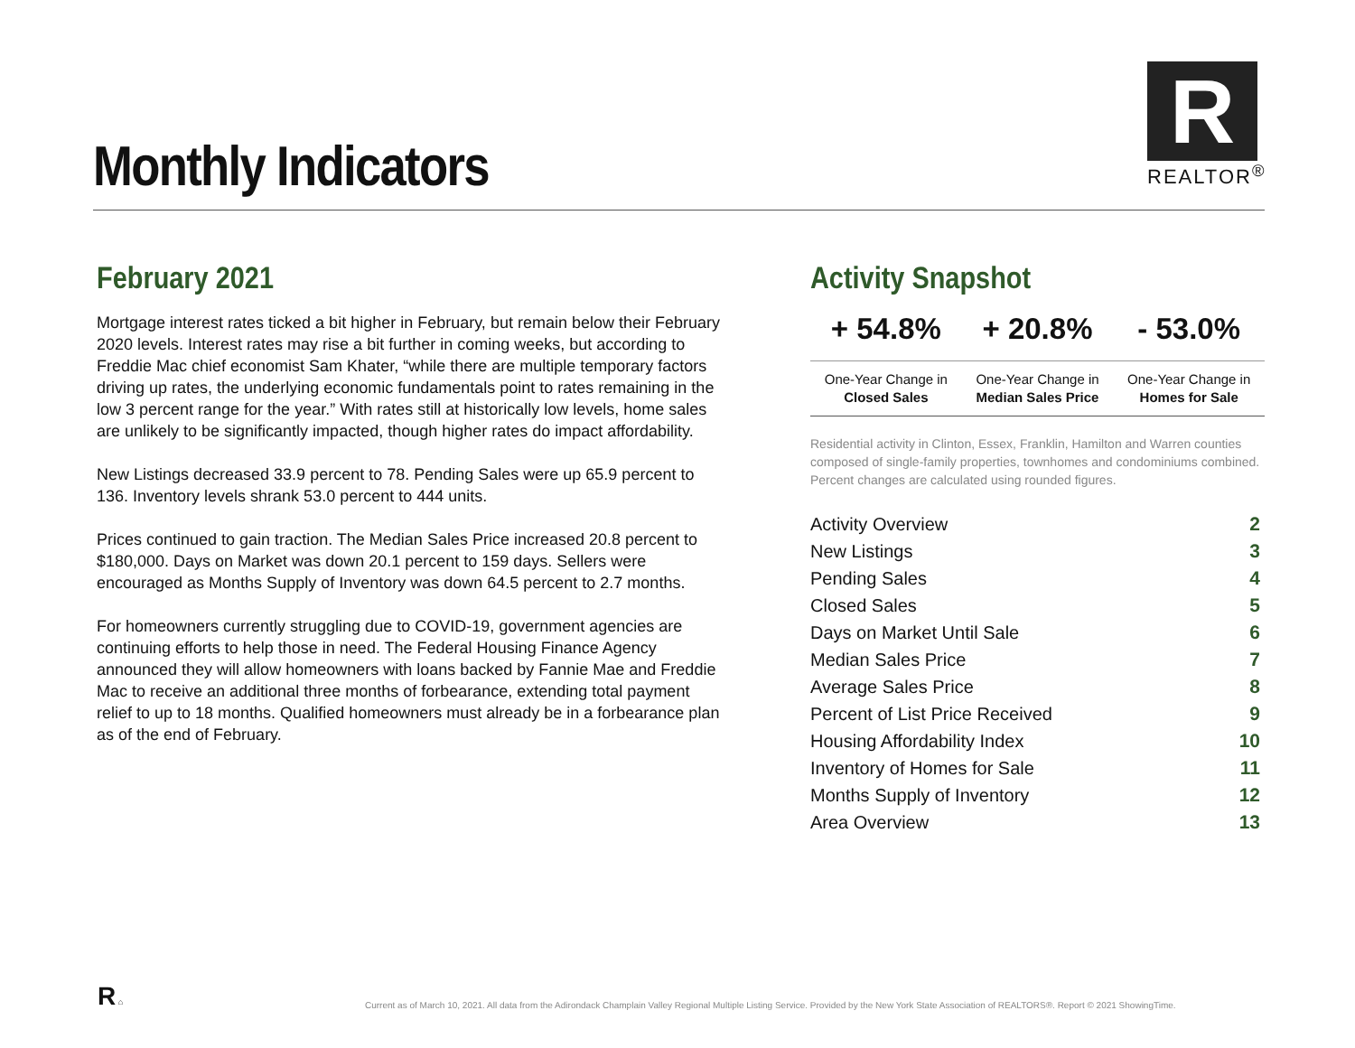Monthly Indicators
R
REALTOR<sup>®</sup>
February 2021
Mortgage interest rates ticked a bit higher in February, but remain below their February 2020 levels. Interest rates may rise a bit further in coming weeks, but according to Freddie Mac chief economist Sam Khater, “while there are multiple temporary factors driving up rates, the underlying economic fundamentals point to rates remaining in the low 3 percent range for the year.” With rates still at historically low levels, home sales are unlikely to be significantly impacted, though higher rates do impact affordability.
New Listings decreased 33.9 percent to 78. Pending Sales were up 65.9 percent to 136. Inventory levels shrank 53.0 percent to 444 units.
Prices continued to gain traction. The Median Sales Price increased 20.8 percent to $180,000. Days on Market was down 20.1 percent to 159 days. Sellers were encouraged as Months Supply of Inventory was down 64.5 percent to 2.7 months.
For homeowners currently struggling due to COVID-19, government agencies are continuing efforts to help those in need. The Federal Housing Finance Agency announced they will allow homeowners with loans backed by Fannie Mae and Freddie Mac to receive an additional three months of forbearance, extending total payment relief to up to 18 months. Qualified homeowners must already be in a forbearance plan as of the end of February.
Activity Snapshot
| + 54.8% | + 20.8% | - 53.0% |
| --- | --- | --- |
| One-Year Change in Closed Sales | One-Year Change in Median Sales Price | One-Year Change in Homes for Sale |
Residential activity in Clinton, Essex, Franklin, Hamilton and Warren counties composed of single-family properties, townhomes and condominiums combined. Percent changes are calculated using rounded figures.
| Activity Overview | 2 |
| New Listings | 3 |
| Pending Sales | 4 |
| Closed Sales | 5 |
| Days on Market Until Sale | 6 |
| Median Sales Price | 7 |
| Average Sales Price | 8 |
| Percent of List Price Received | 9 |
| Housing Affordability Index | 10 |
| Inventory of Homes for Sale | 11 |
| Months Supply of Inventory | 12 |
| Area Overview | 13 |
R ⌂
Current as of March 10, 2021. All data from the Adirondack Champlain Valley Regional Multiple Listing Service. Provided by the New York State Association of REALTORS®. Report © 2021 ShowingTime.